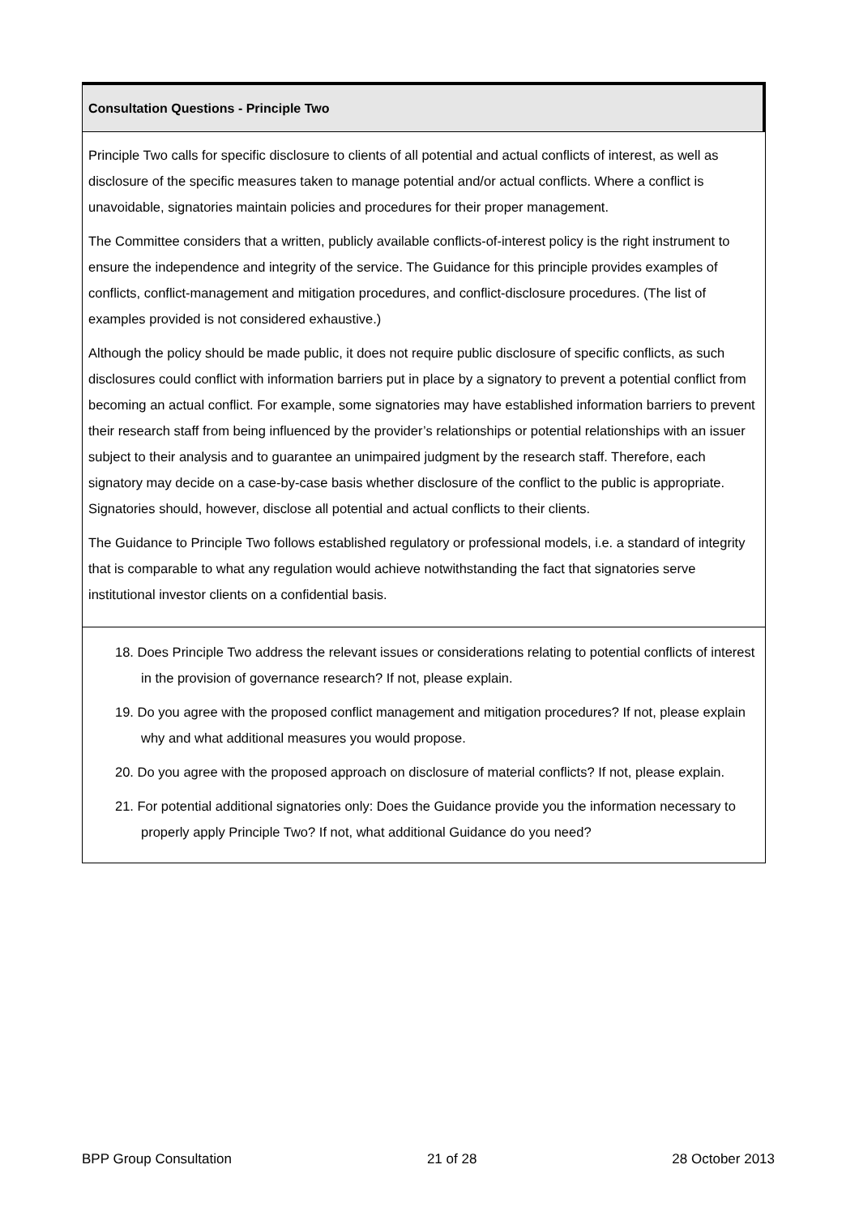Consultation Questions - Principle Two
Principle Two calls for specific disclosure to clients of all potential and actual conflicts of interest, as well as disclosure of the specific measures taken to manage potential and/or actual conflicts. Where a conflict is unavoidable, signatories maintain policies and procedures for their proper management.
The Committee considers that a written, publicly available conflicts-of-interest policy is the right instrument to ensure the independence and integrity of the service. The Guidance for this principle provides examples of conflicts, conflict-management and mitigation procedures, and conflict-disclosure procedures. (The list of examples provided is not considered exhaustive.)
Although the policy should be made public, it does not require public disclosure of specific conflicts, as such disclosures could conflict with information barriers put in place by a signatory to prevent a potential conflict from becoming an actual conflict. For example, some signatories may have established information barriers to prevent their research staff from being influenced by the provider’s relationships or potential relationships with an issuer subject to their analysis and to guarantee an unimpaired judgment by the research staff. Therefore, each signatory may decide on a case-by-case basis whether disclosure of the conflict to the public is appropriate. Signatories should, however, disclose all potential and actual conflicts to their clients.
The Guidance to Principle Two follows established regulatory or professional models, i.e. a standard of integrity that is comparable to what any regulation would achieve notwithstanding the fact that signatories serve institutional investor clients on a confidential basis.
18. Does Principle Two address the relevant issues or considerations relating to potential conflicts of interest in the provision of governance research? If not, please explain.
19. Do you agree with the proposed conflict management and mitigation procedures? If not, please explain why and what additional measures you would propose.
20. Do you agree with the proposed approach on disclosure of material conflicts? If not, please explain.
21. For potential additional signatories only: Does the Guidance provide you the information necessary to properly apply Principle Two? If not, what additional Guidance do you need?
BPP Group Consultation 21 of 28 28 October 2013